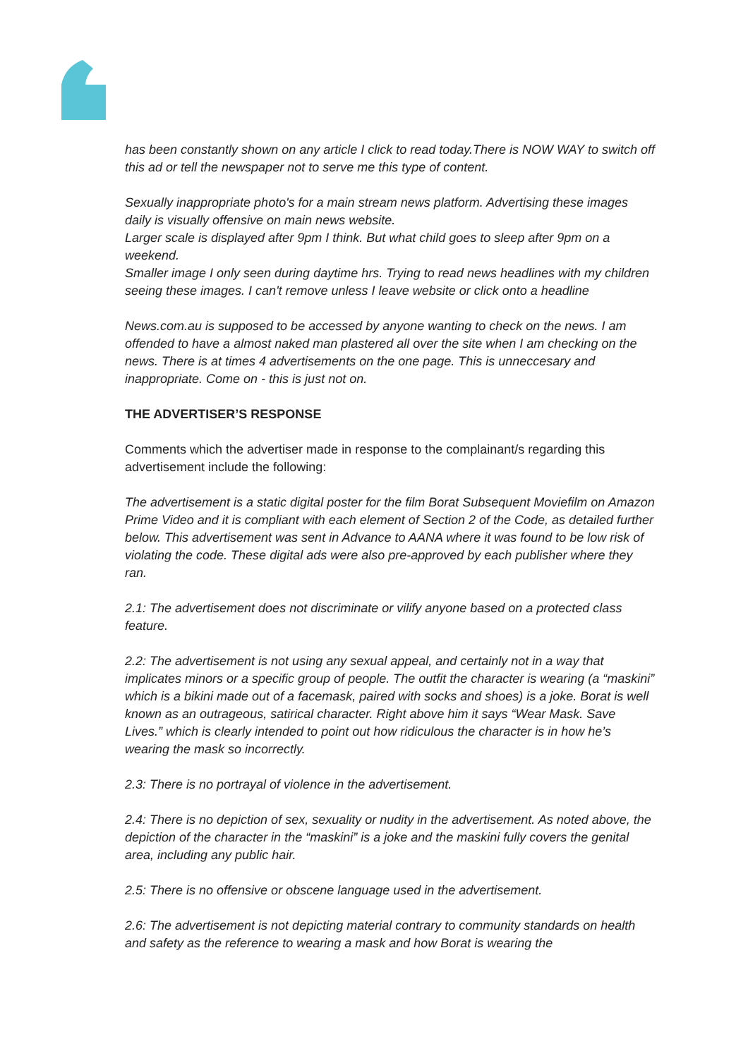has been constantly shown on any article I click to read today.There is NOW WAY to switch off this ad or tell the newspaper not to serve me this type of content.
Sexually inappropriate photo's for a main stream news platform. Advertising these images daily is visually offensive on main news website.
Larger scale is displayed after 9pm I think. But what child goes to sleep after 9pm on a weekend.
Smaller image I only seen during daytime hrs. Trying to read news headlines with my children seeing these images. I can't remove unless I leave website or click onto a headline
News.com.au is supposed to be accessed by anyone wanting to check on the news. I am offended to have a almost naked man plastered all over the site when I am checking on the news. There is at times 4 advertisements on the one page. This is unneccesary and inappropriate. Come on - this is just not on.
THE ADVERTISER’S RESPONSE
Comments which the advertiser made in response to the complainant/s regarding this advertisement include the following:
The advertisement is a static digital poster for the film Borat Subsequent Moviefilm on Amazon Prime Video and it is compliant with each element of Section 2 of the Code, as detailed further below. This advertisement was sent in Advance to AANA where it was found to be low risk of violating the code. These digital ads were also pre-approved by each publisher where they ran.
2.1: The advertisement does not discriminate or vilify anyone based on a protected class feature.
2.2: The advertisement is not using any sexual appeal, and certainly not in a way that implicates minors or a specific group of people. The outfit the character is wearing (a “maskini” which is a bikini made out of a facemask, paired with socks and shoes) is a joke. Borat is well known as an outrageous, satirical character. Right above him it says “Wear Mask. Save Lives.” which is clearly intended to point out how ridiculous the character is in how he’s wearing the mask so incorrectly.
2.3: There is no portrayal of violence in the advertisement.
2.4: There is no depiction of sex, sexuality or nudity in the advertisement. As noted above, the depiction of the character in the “maskini” is a joke and the maskini fully covers the genital area, including any public hair.
2.5: There is no offensive or obscene language used in the advertisement.
2.6: The advertisement is not depicting material contrary to community standards on health and safety as the reference to wearing a mask and how Borat is wearing the